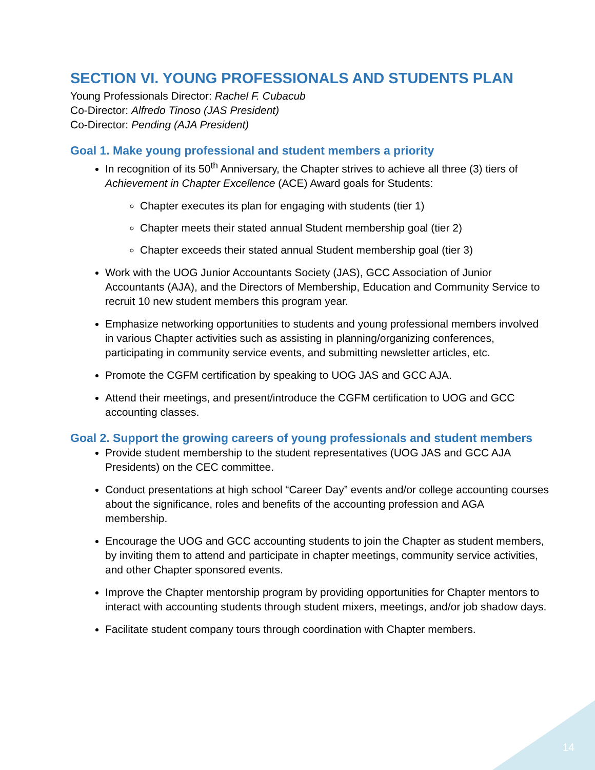SECTION VI. YOUNG PROFESSIONALS AND STUDENTS PLAN
Young Professionals Director: Rachel F. Cubacub
Co-Director: Alfredo Tinoso (JAS President)
Co-Director: Pending (AJA President)
Goal 1. Make young professional and student members a priority
In recognition of its 50<sup>th</sup> Anniversary, the Chapter strives to achieve all three (3) tiers of Achievement in Chapter Excellence (ACE) Award goals for Students:
Chapter executes its plan for engaging with students (tier 1)
Chapter meets their stated annual Student membership goal (tier 2)
Chapter exceeds their stated annual Student membership goal (tier 3)
Work with the UOG Junior Accountants Society (JAS), GCC Association of Junior Accountants (AJA), and the Directors of Membership, Education and Community Service to recruit 10 new student members this program year.
Emphasize networking opportunities to students and young professional members involved in various Chapter activities such as assisting in planning/organizing conferences, participating in community service events, and submitting newsletter articles, etc.
Promote the CGFM certification by speaking to UOG JAS and GCC AJA.
Attend their meetings, and present/introduce the CGFM certification to UOG and GCC accounting classes.
Goal 2. Support the growing careers of young professionals and student members
Provide student membership to the student representatives (UOG JAS and GCC AJA Presidents) on the CEC committee.
Conduct presentations at high school “Career Day” events and/or college accounting courses about the significance, roles and benefits of the accounting profession and AGA membership.
Encourage the UOG and GCC accounting students to join the Chapter as student members, by inviting them to attend and participate in chapter meetings, community service activities, and other Chapter sponsored events.
Improve the Chapter mentorship program by providing opportunities for Chapter mentors to interact with accounting students through student mixers, meetings, and/or job shadow days.
Facilitate student company tours through coordination with Chapter members.
14